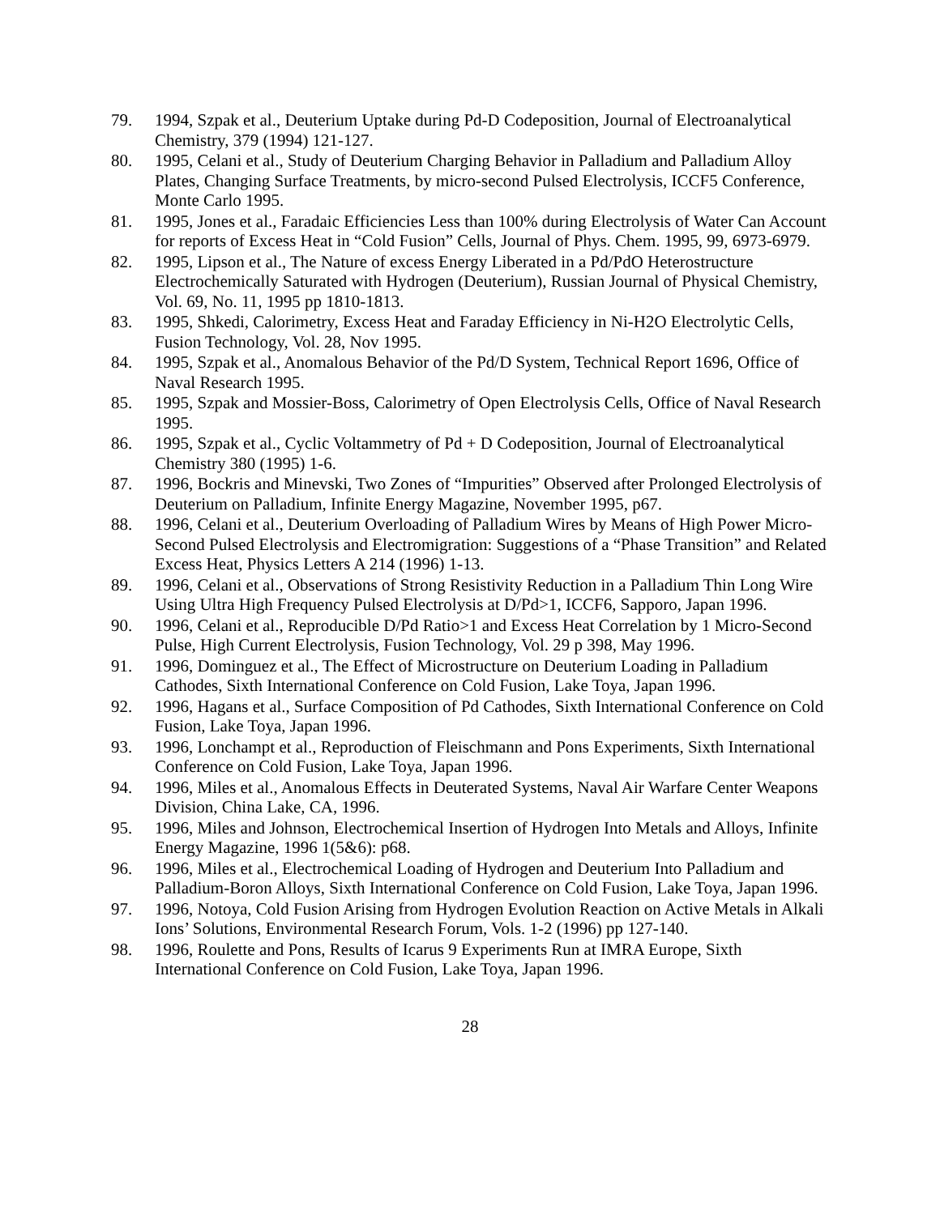79. 1994, Szpak et al., Deuterium Uptake during Pd-D Codeposition, Journal of Electroanalytical Chemistry, 379 (1994) 121-127.
80. 1995, Celani et al., Study of Deuterium Charging Behavior in Palladium and Palladium Alloy Plates, Changing Surface Treatments, by micro-second Pulsed Electrolysis, ICCF5 Conference, Monte Carlo 1995.
81. 1995, Jones et al., Faradaic Efficiencies Less than 100% during Electrolysis of Water Can Account for reports of Excess Heat in “Cold Fusion” Cells, Journal of Phys. Chem. 1995, 99, 6973-6979.
82. 1995, Lipson et al., The Nature of excess Energy Liberated in a Pd/PdO Heterostructure Electrochemically Saturated with Hydrogen (Deuterium), Russian Journal of Physical Chemistry, Vol. 69, No. 11, 1995 pp 1810-1813.
83. 1995, Shkedi, Calorimetry, Excess Heat and Faraday Efficiency in Ni-H2O Electrolytic Cells, Fusion Technology, Vol. 28, Nov 1995.
84. 1995, Szpak et al., Anomalous Behavior of the Pd/D System, Technical Report 1696, Office of Naval Research 1995.
85. 1995, Szpak and Mossier-Boss, Calorimetry of Open Electrolysis Cells, Office of Naval Research 1995.
86. 1995, Szpak et al., Cyclic Voltammetry of Pd + D Codeposition, Journal of Electroanalytical Chemistry 380 (1995) 1-6.
87. 1996, Bockris and Minevski, Two Zones of “Impurities” Observed after Prolonged Electrolysis of Deuterium on Palladium, Infinite Energy Magazine, November 1995, p67.
88. 1996, Celani et al., Deuterium Overloading of Palladium Wires by Means of High Power Micro-Second Pulsed Electrolysis and Electromigration: Suggestions of a “Phase Transition” and Related Excess Heat, Physics Letters A 214 (1996) 1-13.
89. 1996, Celani et al., Observations of Strong Resistivity Reduction in a Palladium Thin Long Wire Using Ultra High Frequency Pulsed Electrolysis at D/Pd>1, ICCF6, Sapporo, Japan 1996.
90. 1996, Celani et al., Reproducible D/Pd Ratio>1 and Excess Heat Correlation by 1 Micro-Second Pulse, High Current Electrolysis, Fusion Technology, Vol. 29 p 398, May 1996.
91. 1996, Dominguez et al., The Effect of Microstructure on Deuterium Loading in Palladium Cathodes, Sixth International Conference on Cold Fusion, Lake Toya, Japan 1996.
92. 1996, Hagans et al., Surface Composition of Pd Cathodes, Sixth International Conference on Cold Fusion, Lake Toya, Japan 1996.
93. 1996, Lonchampt et al., Reproduction of Fleischmann and Pons Experiments, Sixth International Conference on Cold Fusion, Lake Toya, Japan 1996.
94. 1996, Miles et al., Anomalous Effects in Deuterated Systems, Naval Air Warfare Center Weapons Division, China Lake, CA, 1996.
95. 1996, Miles and Johnson, Electrochemical Insertion of Hydrogen Into Metals and Alloys, Infinite Energy Magazine, 1996 1(5&6): p68.
96. 1996, Miles et al., Electrochemical Loading of Hydrogen and Deuterium Into Palladium and Palladium-Boron Alloys, Sixth International Conference on Cold Fusion, Lake Toya, Japan 1996.
97. 1996, Notoya, Cold Fusion Arising from Hydrogen Evolution Reaction on Active Metals in Alkali Ions’ Solutions, Environmental Research Forum, Vols. 1-2 (1996) pp 127-140.
98. 1996, Roulette and Pons, Results of Icarus 9 Experiments Run at IMRA Europe, Sixth International Conference on Cold Fusion, Lake Toya, Japan 1996.
28